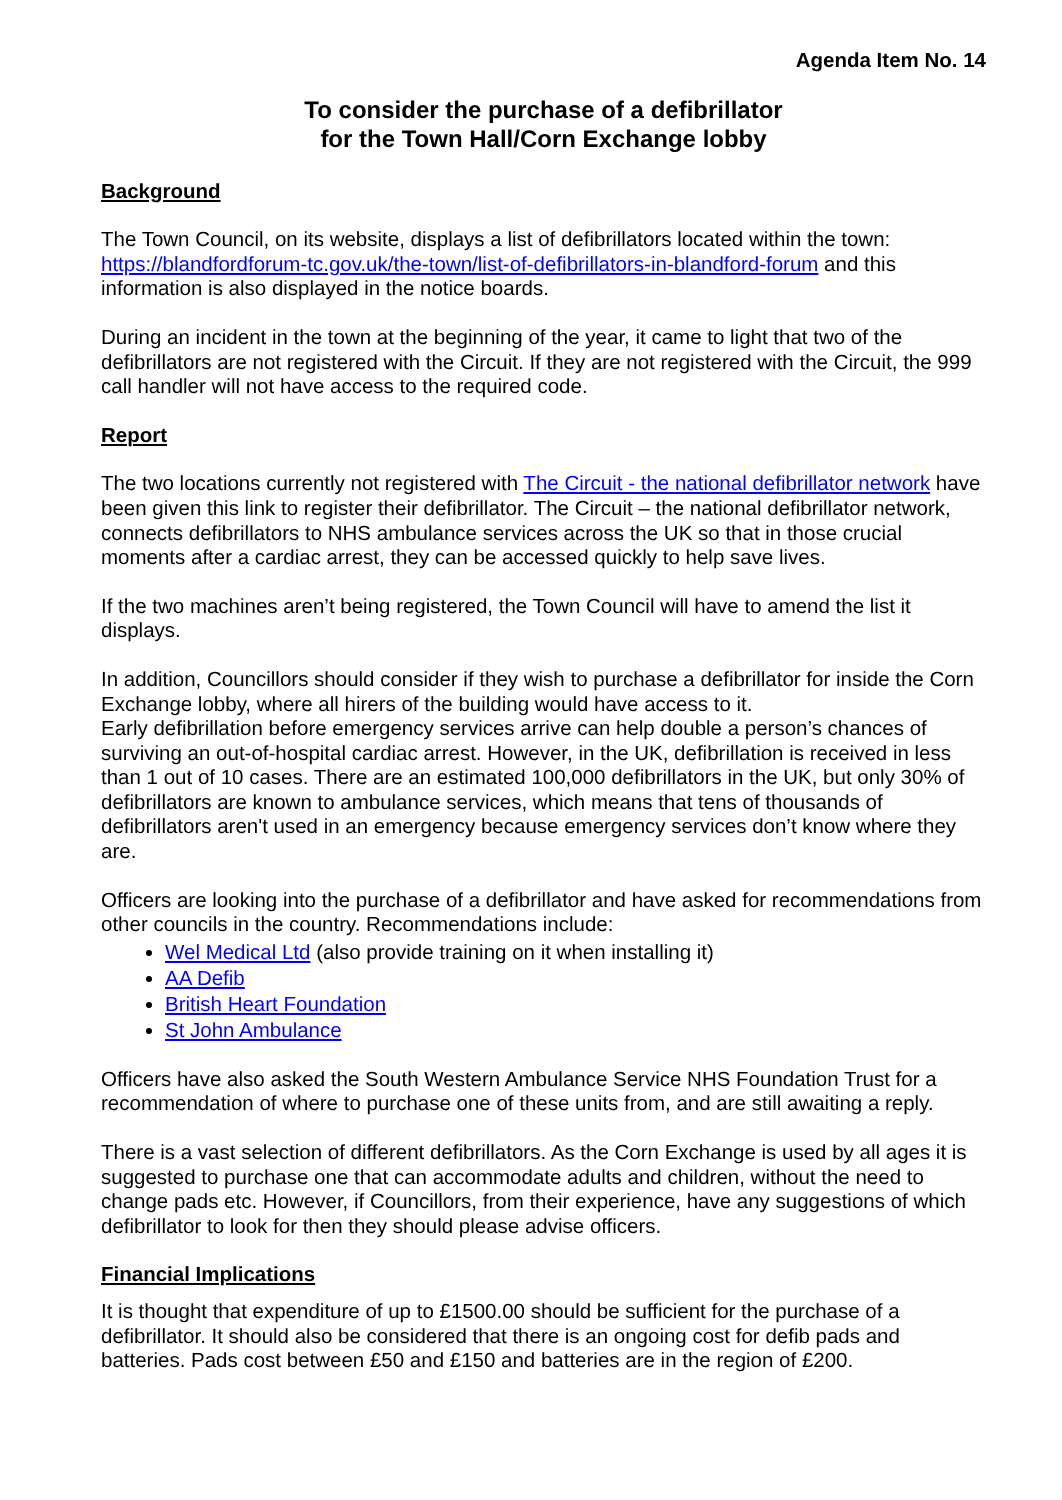Agenda Item No. 14
To consider the purchase of a defibrillator
for the Town Hall/Corn Exchange lobby
Background
The Town Council, on its website, displays a list of defibrillators located within the town: https://blandfordforum-tc.gov.uk/the-town/list-of-defibrillators-in-blandford-forum and this information is also displayed in the notice boards.
During an incident in the town at the beginning of the year, it came to light that two of the defibrillators are not registered with the Circuit. If they are not registered with the Circuit, the 999 call handler will not have access to the required code.
Report
The two locations currently not registered with The Circuit - the national defibrillator network have been given this link to register their defibrillator. The Circuit – the national defibrillator network, connects defibrillators to NHS ambulance services across the UK so that in those crucial moments after a cardiac arrest, they can be accessed quickly to help save lives.
If the two machines aren’t being registered, the Town Council will have to amend the list it displays.
In addition, Councillors should consider if they wish to purchase a defibrillator for inside the Corn Exchange lobby, where all hirers of the building would have access to it.
Early defibrillation before emergency services arrive can help double a person’s chances of surviving an out-of-hospital cardiac arrest. However, in the UK, defibrillation is received in less than 1 out of 10 cases. There are an estimated 100,000 defibrillators in the UK, but only 30% of defibrillators are known to ambulance services, which means that tens of thousands of defibrillators aren't used in an emergency because emergency services don’t know where they are.
Officers are looking into the purchase of a defibrillator and have asked for recommendations from other councils in the country. Recommendations include:
Wel Medical Ltd (also provide training on it when installing it)
AA Defib
British Heart Foundation
St John Ambulance
Officers have also asked the South Western Ambulance Service NHS Foundation Trust for a recommendation of where to purchase one of these units from, and are still awaiting a reply.
There is a vast selection of different defibrillators. As the Corn Exchange is used by all ages it is suggested to purchase one that can accommodate adults and children, without the need to change pads etc. However, if Councillors, from their experience, have any suggestions of which defibrillator to look for then they should please advise officers.
Financial Implications
It is thought that expenditure of up to £1500.00 should be sufficient for the purchase of a defibrillator. It should also be considered that there is an ongoing cost for defib pads and batteries. Pads cost between £50 and £150 and batteries are in the region of £200.